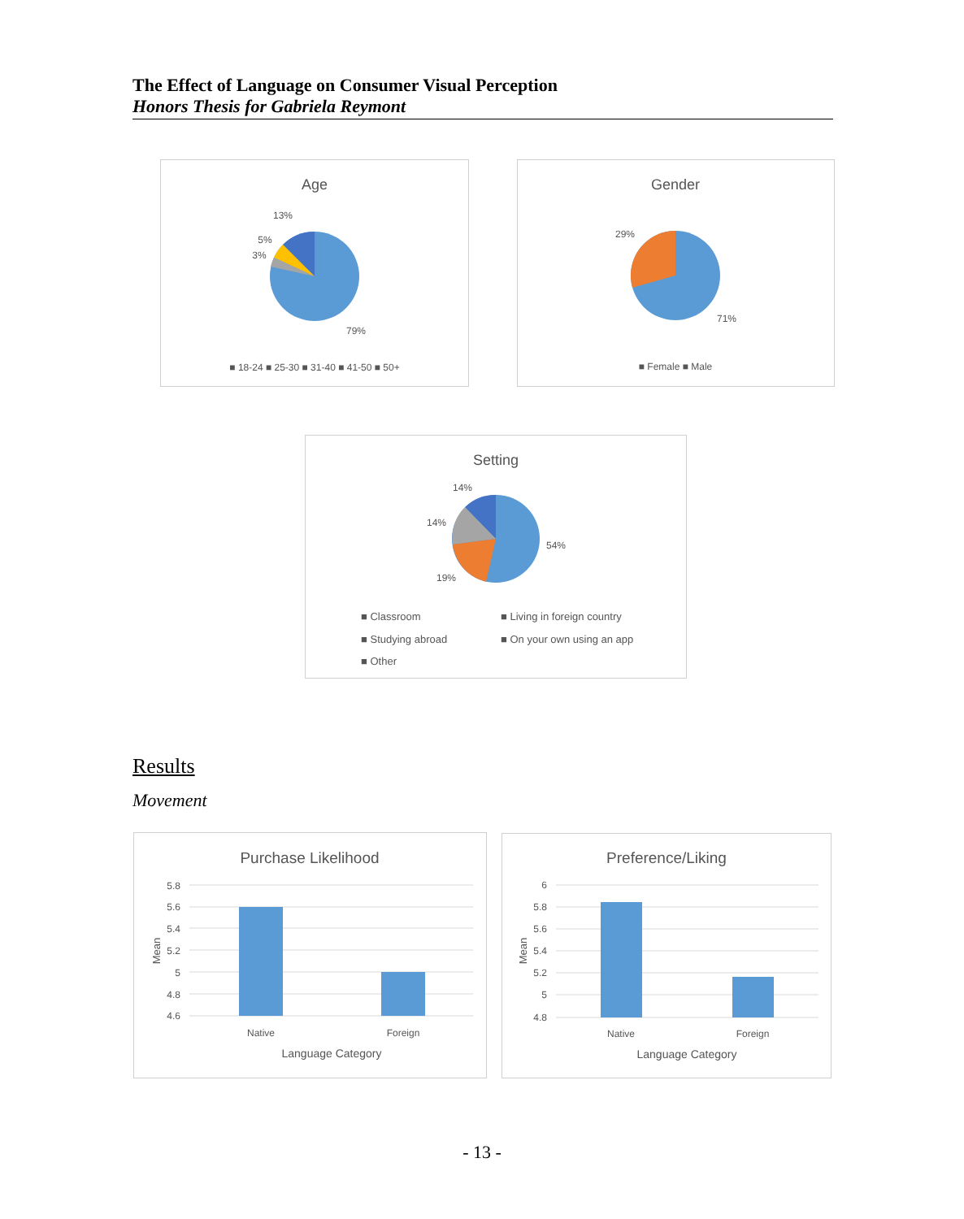The Effect of Language on Consumer Visual Perception
Honors Thesis for Gabriela Reymont
Age
13%
5%
3%
79%
■ 18-24 ■ 25-30 ■ 31-40 ■ 41-50 ■ 50+
Gender
29%
71%
■ Female ■ Male
Setting
14%
14%
19%
54%
■ Classroom
■ Living in foreign country
■ Studying abroad
■ On your own using an app
■ Other
Results
Movement
Purchase Likelihood
5.8
5.6
5.4
5.2
5
4.8
4.6
Native
Foreign
Language Category
Mean
Preference/Liking
6
5.8
5.6
5.4
5.2
5
4.8
Native
Foreign
Language Category
Mean
- 13 -